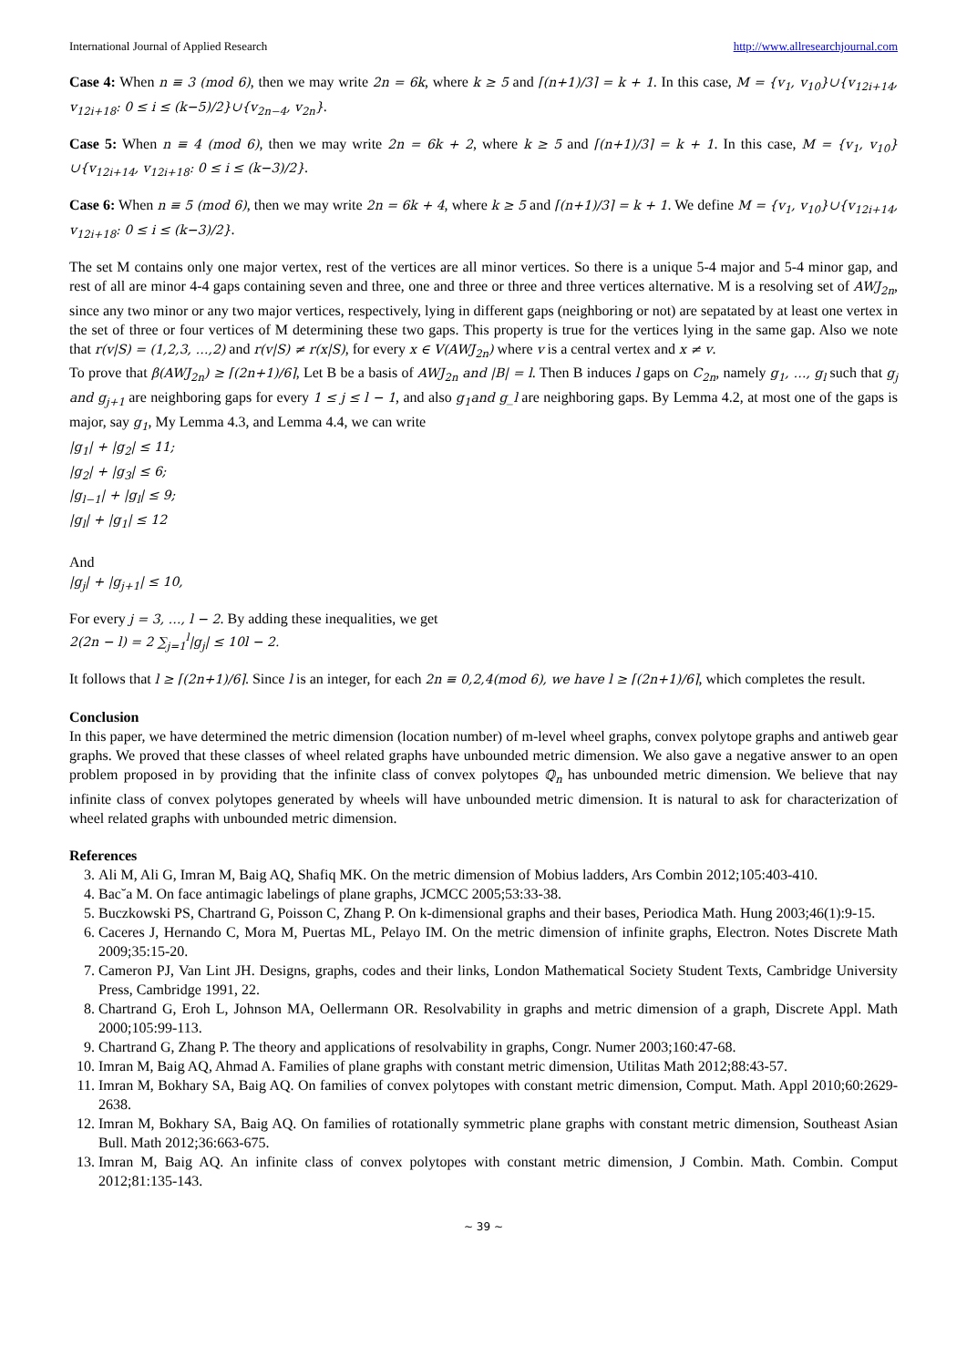International Journal of Applied Research http://www.allresearchjournal.com
Case 4: When n ≡ 3 (mod 6), then we may write 2n = 6k, where k ≥ 5 and ⌈(n+1)/3⌉ = k + 1. In this case, M = {v<sub>1</sub>, v<sub>10</sub>}∪{v<sub>12i+14</sub>, v<sub>12i+18</sub>: 0 ≤ i ≤ (k−5)/2}∪{v<sub>2n−4</sub>, v<sub>2n</sub>}.
Case 5: When n ≡ 4 (mod 6), then we may write 2n = 6k + 2, where k ≥ 5 and ⌈(n+1)/3⌉ = k + 1. In this case, M = {v<sub>1</sub>, v<sub>10</sub>}∪{v<sub>12i+14</sub>, v<sub>12i+18</sub>: 0 ≤ i ≤ (k−3)/2}.
Case 6: When n ≡ 5 (mod 6), then we may write 2n = 6k + 4, where k ≥ 5 and ⌈(n+1)/3⌉ = k + 1. We define M = {v<sub>1</sub>, v<sub>10</sub>}∪{v<sub>12i+14</sub>, v<sub>12i+18</sub>: 0 ≤ i ≤ (k−3)/2}.
The set M contains only one major vertex, rest of the vertices are all minor vertices. So there is a unique 5-4 major and 5-4 minor gap, and rest of all are minor 4-4 gaps containing seven and three, one and three or three and three vertices alternative. M is a resolving set of AWJ<sub>2n</sub>, since any two minor or any two major vertices, respectively, lying in different gaps (neighboring or not) are sepatated by at least one vertex in the set of three or four vertices of M determining these two gaps. This property is true for the vertices lying in the same gap. Also we note that r(v|S) = (1,2,3, …,2) and r(v|S) ≠ r(x|S), for every x ∈ V(AWJ<sub>2n</sub>) where v is a central vertex and x ≠ v.
To prove that β(AWJ<sub>2n</sub>) ≥ ⌈(2n+1)/6⌉, Let B be a basis of AWJ<sub>2n</sub> and |B| = l. Then B induces l gaps on C<sub>2n</sub>, namely g<sub>1</sub>, …, g<sub>l</sub> such that g<sub>j</sub> and g<sub>j+1</sub> are neighboring gaps for every 1 ≤ j ≤ l − 1, and also g<sub>1</sub>and g_l are neighboring gaps. By Lemma 4.2, at most one of the gaps is major, say g<sub>1</sub>, My Lemma 4.3, and Lemma 4.4, we can write
|g<sub>1</sub>| + |g<sub>2</sub>| ≤ 11;
|g<sub>2</sub>| + |g<sub>3</sub>| ≤ 6;
|g<sub>l−1</sub>| + |g<sub>l</sub>| ≤ 9;
|g<sub>l</sub>| + |g<sub>1</sub>| ≤ 12
And
|g<sub>j</sub>| + |g<sub>j+1</sub>| ≤ 10,
For every j = 3, …, l − 2. By adding these inequalities, we get
2(2n − l) = 2 ∑<sub>j=1</sub><sup>l</sup>|g<sub>j</sub>| ≤ 10l − 2.
It follows that l ≥ ⌈(2n+1)/6⌉. Since l is an integer, for each 2n ≡ 0,2,4(mod 6), we have l ≥ ⌈(2n+1)/6⌉, which completes the result.
Conclusion
In this paper, we have determined the metric dimension (location number) of m-level wheel graphs, convex polytope graphs and antiweb gear graphs. We proved that these classes of wheel related graphs have unbounded metric dimension. We also gave a negative answer to an open problem proposed in by providing that the infinite class of convex polytopes ℚ<sub>n</sub> has unbounded metric dimension. We believe that nay infinite class of convex polytopes generated by wheels will have unbounded metric dimension. It is natural to ask for characterization of wheel related graphs with unbounded metric dimension.
References
3. Ali M, Ali G, Imran M, Baig AQ, Shafiq MK. On the metric dimension of Mobius ladders, Ars Combin 2012;105:403-410.
4. Bac˘a M. On face antimagic labelings of plane graphs, JCMCC 2005;53:33-38.
5. Buczkowski PS, Chartrand G, Poisson C, Zhang P. On k-dimensional graphs and their bases, Periodica Math. Hung 2003;46(1):9-15.
6. Caceres J, Hernando C, Mora M, Puertas ML, Pelayo IM. On the metric dimension of infinite graphs, Electron. Notes Discrete Math 2009;35:15-20.
7. Cameron PJ, Van Lint JH. Designs, graphs, codes and their links, London Mathematical Society Student Texts, Cambridge University Press, Cambridge 1991, 22.
8. Chartrand G, Eroh L, Johnson MA, Oellermann OR. Resolvability in graphs and metric dimension of a graph, Discrete Appl. Math 2000;105:99-113.
9. Chartrand G, Zhang P. The theory and applications of resolvability in graphs, Congr. Numer 2003;160:47-68.
10. Imran M, Baig AQ, Ahmad A. Families of plane graphs with constant metric dimension, Utilitas Math 2012;88:43-57.
11. Imran M, Bokhary SA, Baig AQ. On families of convex polytopes with constant metric dimension, Comput. Math. Appl 2010;60:2629-2638.
12. Imran M, Bokhary SA, Baig AQ. On families of rotationally symmetric plane graphs with constant metric dimension, Southeast Asian Bull. Math 2012;36:663-675.
13. Imran M, Baig AQ. An infinite class of convex polytopes with constant metric dimension, J Combin. Math. Combin. Comput 2012;81:135-143.
~ 39 ~